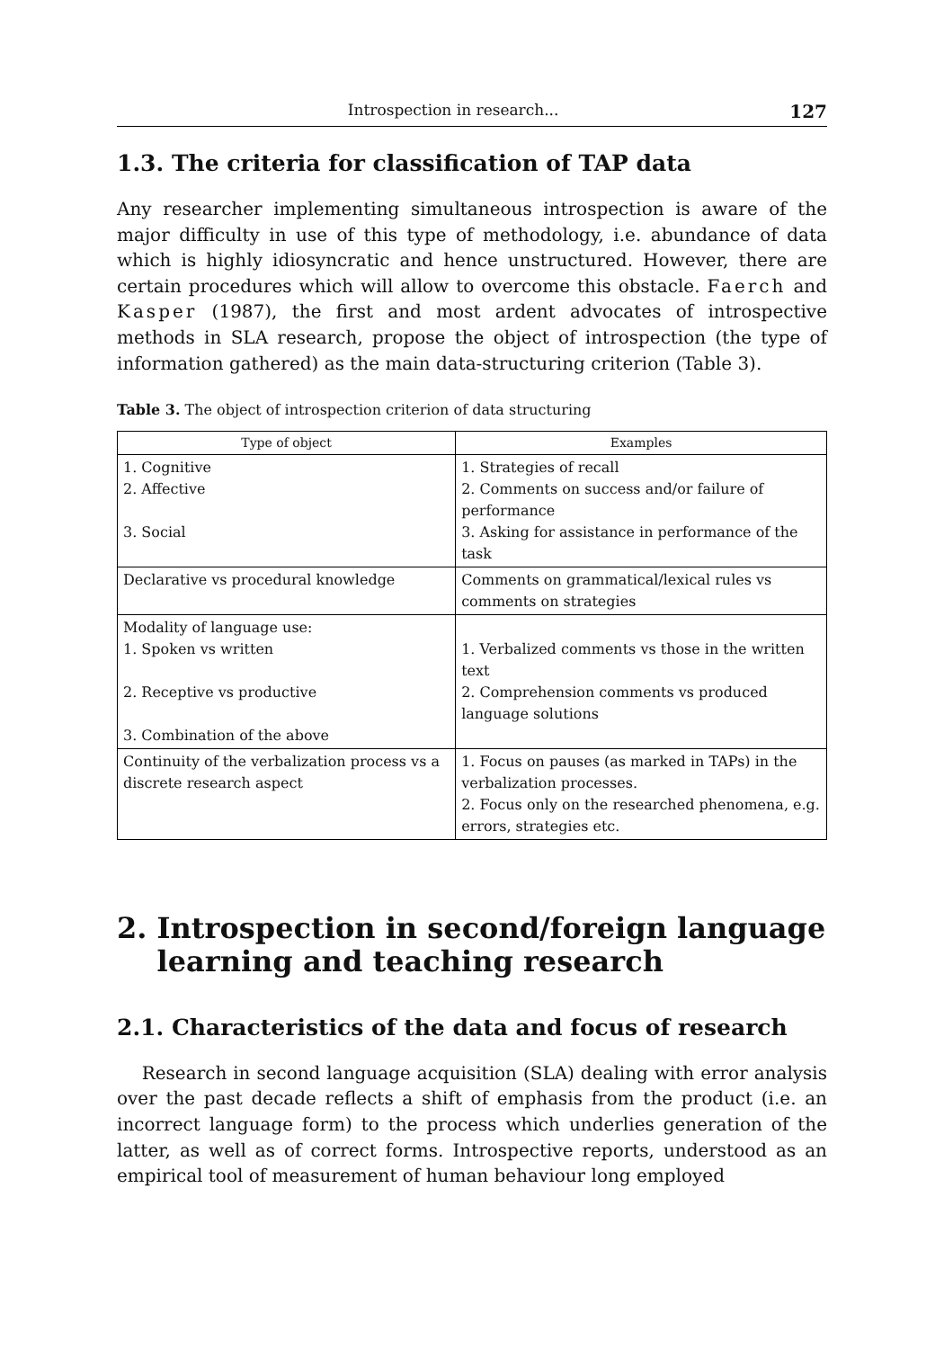Introspection in research... 127
1.3. The criteria for classification of TAP data
Any researcher implementing simultaneous introspection is aware of the major difficulty in use of this type of methodology, i.e. abundance of data which is highly idiosyncratic and hence unstructured. However, there are certain procedures which will allow to overcome this obstacle. Faerch and Kasper (1987), the first and most ardent advocates of introspective methods in SLA research, propose the object of introspection (the type of information gathered) as the main data-structuring criterion (Table 3).
Table 3. The object of introspection criterion of data structuring
| Type of object | Examples |
| --- | --- |
| 1. Cognitive 2. Affective 3. Social | 1. Strategies of recall 2. Comments on success and/or failure of performance 3. Asking for assistance in performance of the task |
| Declarative vs procedural knowledge | Comments on grammatical/lexical rules vs comments on strategies |
| Modality of language use: 1. Spoken vs written 2. Receptive vs productive 3. Combination of the above | 1. Verbalized comments vs those in the written text 2. Comprehension comments vs produced language solutions |
| Continuity of the verbalization process vs a discrete research aspect | 1. Focus on pauses (as marked in TAPs) in the verbalization processes. 2. Focus only on the researched phenomena, e.g. errors, strategies etc. |
2. Introspection in second/foreign language
learning and teaching research
2.1. Characteristics of the data and focus of research
Research in second language acquisition (SLA) dealing with error analysis over the past decade reflects a shift of emphasis from the product (i.e. an incorrect language form) to the process which underlies generation of the latter, as well as of correct forms. Introspective reports, understood as an empirical tool of measurement of human behaviour long employed